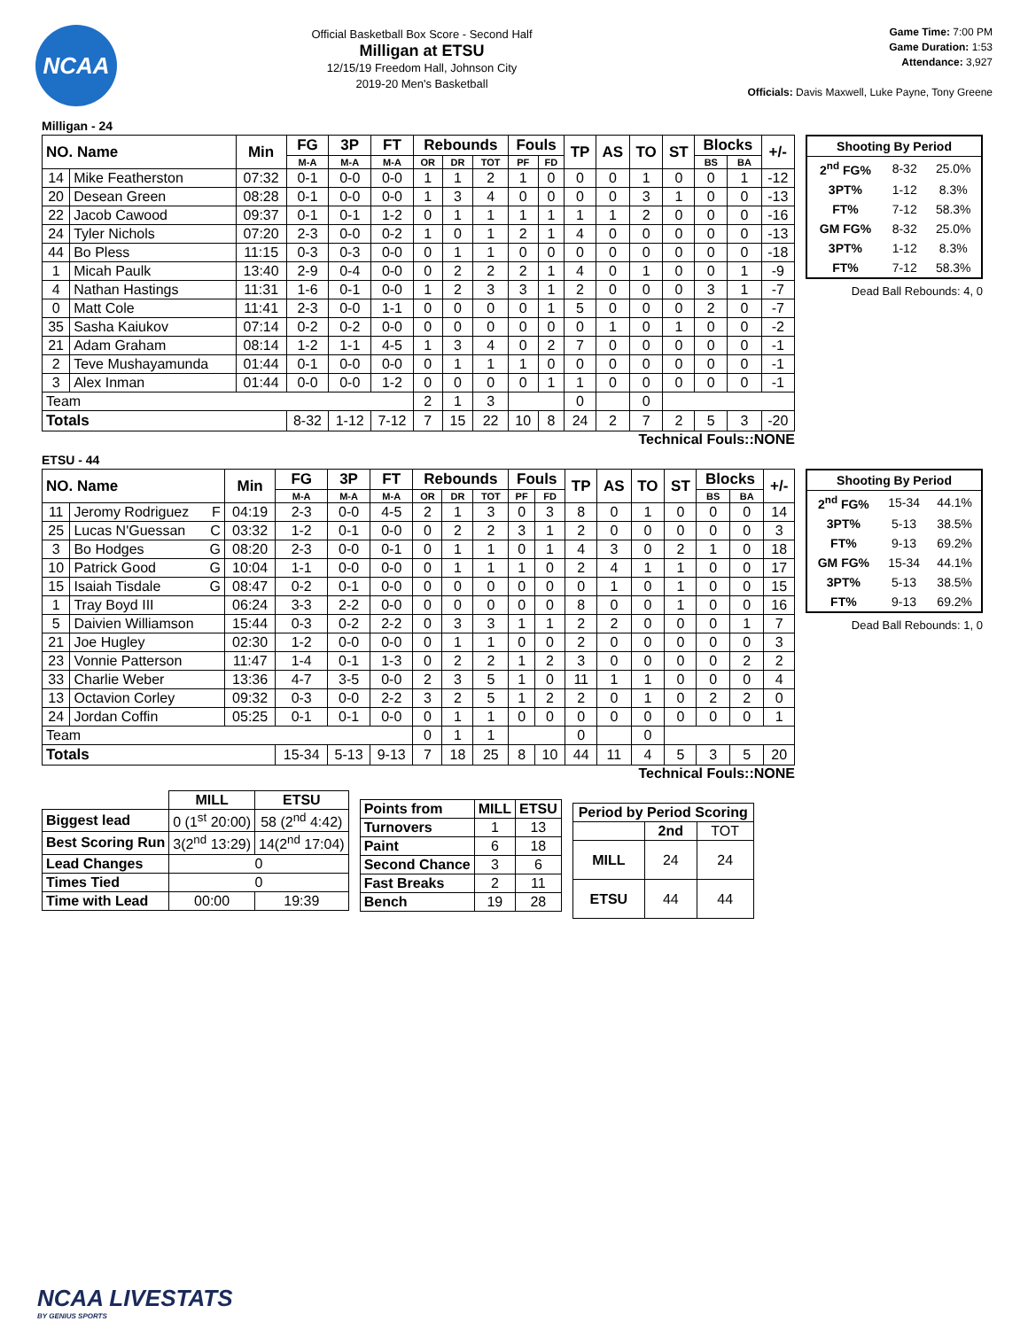NCAA
Official Basketball Box Score - Second Half
Milligan at ETSU
12/15/19 Freedom Hall, Johnson City
2019-20 Men's Basketball
Game Time: 7:00 PM
Game Duration: 1:53
Attendance: 3,927
Officials: Davis Maxwell, Luke Payne, Tony Greene
Milligan - 24
| NO. Name | | Min | FG | 3P | FT | Rebounds | | | Fouls | | TP | AS | TO | ST | Blocks | | +/- |
| --- | --- | --- | --- | --- | --- | --- | --- | --- | --- | --- | --- | --- | --- | --- | --- | --- | --- |
| | | | M-A | M-A | M-A | OR | DR | TOT | PF | FD | | | | | BS | BA | |
| 14 | Mike Featherston | 07:32 | 0-1 | 0-0 | 0-0 | 1 | 1 | 2 | 1 | 0 | 0 | 0 | 1 | 0 | 0 | 1 | -12 |
| 20 | Desean Green | 08:28 | 0-1 | 0-0 | 0-0 | 1 | 3 | 4 | 0 | 0 | 0 | 0 | 3 | 1 | 0 | 0 | -13 |
| 22 | Jacob Cawood | 09:37 | 0-1 | 0-1 | 1-2 | 0 | 1 | 1 | 1 | 1 | 1 | 1 | 2 | 0 | 0 | 0 | -16 |
| 24 | Tyler Nichols | 07:20 | 2-3 | 0-0 | 0-2 | 1 | 0 | 1 | 2 | 1 | 4 | 0 | 0 | 0 | 0 | 0 | -13 |
| 44 | Bo Pless | 11:15 | 0-3 | 0-3 | 0-0 | 0 | 1 | 1 | 0 | 0 | 0 | 0 | 0 | 0 | 0 | 0 | -18 |
| 1 | Micah Paulk | 13:40 | 2-9 | 0-4 | 0-0 | 0 | 2 | 2 | 2 | 1 | 4 | 0 | 1 | 0 | 0 | 1 | -9 |
| 4 | Nathan Hastings | 11:31 | 1-6 | 0-1 | 0-0 | 1 | 2 | 3 | 3 | 1 | 2 | 0 | 0 | 0 | 3 | 1 | -7 |
| 0 | Matt Cole | 11:41 | 2-3 | 0-0 | 1-1 | 0 | 0 | 0 | 0 | 1 | 5 | 0 | 0 | 0 | 2 | 0 | -7 |
| 35 | Sasha Kaiukov | 07:14 | 0-2 | 0-2 | 0-0 | 0 | 0 | 0 | 0 | 0 | 0 | 1 | 0 | 1 | 0 | 0 | -2 |
| 21 | Adam Graham | 08:14 | 1-2 | 1-1 | 4-5 | 1 | 3 | 4 | 0 | 2 | 7 | 0 | 0 | 0 | 0 | 0 | -1 |
| 2 | Teve Mushayamunda | 01:44 | 0-1 | 0-0 | 0-0 | 0 | 1 | 1 | 1 | 0 | 0 | 0 | 0 | 0 | 0 | 0 | -1 |
| 3 | Alex Inman | 01:44 | 0-0 | 0-0 | 1-2 | 0 | 0 | 0 | 0 | 1 | 1 | 0 | 0 | 0 | 0 | 0 | -1 |
| Team | | | | | | 2 | 1 | 3 | | | 0 | | 0 | | | | |
| Totals | | | 8-32 | 1-12 | 7-12 | 7 | 15 | 22 | 10 | 8 | 24 | 2 | 7 | 2 | 5 | 3 | -20 |
| Shooting By Period | | |
| --- | --- | --- |
| 2<sup>nd</sup> FG% | 8-32 | 25.0% |
| 3PT% | 1-12 | 8.3% |
| FT% | 7-12 | 58.3% |
| GM FG% | 8-32 | 25.0% |
| 3PT% | 1-12 | 8.3% |
| FT% | 7-12 | 58.3% |
Dead Ball Rebounds: 4, 0
Technical Fouls::NONE
ETSU - 44
| NO. Name | | Min | FG | 3P | FT | Rebounds | | | Fouls | | TP | AS | TO | ST | Blocks | | +/- |
| --- | --- | --- | --- | --- | --- | --- | --- | --- | --- | --- | --- | --- | --- | --- | --- | --- | --- |
| | | | M-A | M-A | M-A | OR | DR | TOT | PF | FD | | | | | BS | BA | |
| 11 | Jeromy Rodriguez F | 04:19 | 2-3 | 0-0 | 4-5 | 2 | 1 | 3 | 0 | 3 | 8 | 0 | 1 | 0 | 0 | 0 | 14 |
| 25 | Lucas N'Guessan C | 03:32 | 1-2 | 0-1 | 0-0 | 0 | 2 | 2 | 3 | 1 | 2 | 0 | 0 | 0 | 0 | 0 | 3 |
| 3 | Bo Hodges G | 08:20 | 2-3 | 0-0 | 0-1 | 0 | 1 | 1 | 0 | 1 | 4 | 3 | 0 | 2 | 1 | 0 | 18 |
| 10 | Patrick Good G | 10:04 | 1-1 | 0-0 | 0-0 | 0 | 1 | 1 | 1 | 0 | 2 | 4 | 1 | 1 | 0 | 0 | 17 |
| 15 | Isaiah Tisdale G | 08:47 | 0-2 | 0-1 | 0-0 | 0 | 0 | 0 | 0 | 0 | 0 | 1 | 0 | 1 | 0 | 0 | 15 |
| 1 | Tray Boyd III | 06:24 | 3-3 | 2-2 | 0-0 | 0 | 0 | 0 | 0 | 0 | 8 | 0 | 0 | 1 | 0 | 0 | 16 |
| 5 | Daivien Williamson | 15:44 | 0-3 | 0-2 | 2-2 | 0 | 3 | 3 | 1 | 1 | 2 | 2 | 0 | 0 | 0 | 1 | 7 |
| 21 | Joe Hugley | 02:30 | 1-2 | 0-0 | 0-0 | 0 | 1 | 1 | 0 | 0 | 2 | 0 | 0 | 0 | 0 | 0 | 3 |
| 23 | Vonnie Patterson | 11:47 | 1-4 | 0-1 | 1-3 | 0 | 2 | 2 | 1 | 2 | 3 | 0 | 0 | 0 | 0 | 2 | 2 |
| 33 | Charlie Weber | 13:36 | 4-7 | 3-5 | 0-0 | 2 | 3 | 5 | 1 | 0 | 11 | 1 | 1 | 0 | 0 | 0 | 4 |
| 13 | Octavion Corley | 09:32 | 0-3 | 0-0 | 2-2 | 3 | 2 | 5 | 1 | 2 | 2 | 0 | 1 | 0 | 2 | 2 | 0 |
| 24 | Jordan Coffin | 05:25 | 0-1 | 0-1 | 0-0 | 0 | 1 | 1 | 0 | 0 | 0 | 0 | 0 | 0 | 0 | 0 | 1 |
| Team | | | | | | 0 | 1 | 1 | | | 0 | | 0 | | | | |
| Totals | | | 15-34 | 5-13 | 9-13 | 7 | 18 | 25 | 8 | 10 | 44 | 11 | 4 | 5 | 3 | 5 | 20 |
| Shooting By Period | | |
| --- | --- | --- |
| 2<sup>nd</sup> FG% | 15-34 | 44.1% |
| 3PT% | 5-13 | 38.5% |
| FT% | 9-13 | 69.2% |
| GM FG% | 15-34 | 44.1% |
| 3PT% | 5-13 | 38.5% |
| FT% | 9-13 | 69.2% |
Dead Ball Rebounds: 1, 0
Technical Fouls::NONE
| | MILL | ETSU |
| Biggest lead | 0 (1<sup>st</sup> 20:00) | 58 (2<sup>nd</sup> 4:42) |
| Best Scoring Run | 3(2<sup>nd</sup> 13:29) | 14(2<sup>nd</sup> 17:04) |
| Lead Changes | 0 | |
| Times Tied | 0 | |
| Time with Lead | 00:00 | 19:39 |
| Points from | MILL | ETSU |
| --- | --- | --- |
| Turnovers | 1 | 13 |
| Paint | 6 | 18 |
| Second Chance | 3 | 6 |
| Fast Breaks | 2 | 11 |
| Bench | 19 | 28 |
| Period by Period Scoring | | |
| --- | --- | --- |
| | 2nd | TOT |
| MILL | 24 | 24 |
| ETSU | 44 | 44 |
NCAA LIVESTATS
BY GENIUS SPORTS